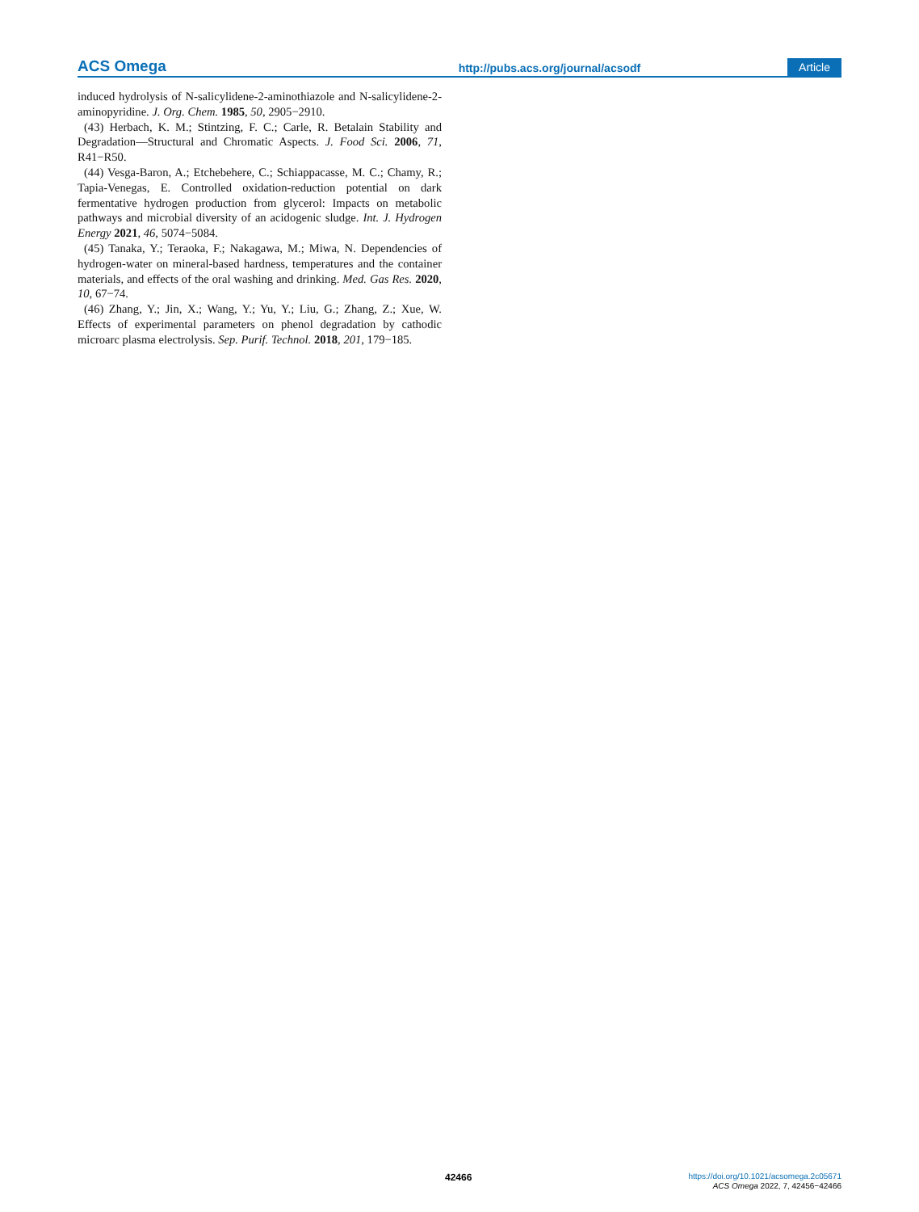ACS Omega http://pubs.acs.org/journal/acsodf Article
induced hydrolysis of N-salicylidene-2-aminothiazole and N-salicylidene-2-aminopyridine. J. Org. Chem. 1985, 50, 2905−2910.
(43) Herbach, K. M.; Stintzing, F. C.; Carle, R. Betalain Stability and Degradation—Structural and Chromatic Aspects. J. Food Sci. 2006, 71, R41−R50.
(44) Vesga-Baron, A.; Etchebehere, C.; Schiappacasse, M. C.; Chamy, R.; Tapia-Venegas, E. Controlled oxidation-reduction potential on dark fermentative hydrogen production from glycerol: Impacts on metabolic pathways and microbial diversity of an acidogenic sludge. Int. J. Hydrogen Energy 2021, 46, 5074−5084.
(45) Tanaka, Y.; Teraoka, F.; Nakagawa, M.; Miwa, N. Dependencies of hydrogen-water on mineral-based hardness, temperatures and the container materials, and effects of the oral washing and drinking. Med. Gas Res. 2020, 10, 67−74.
(46) Zhang, Y.; Jin, X.; Wang, Y.; Yu, Y.; Liu, G.; Zhang, Z.; Xue, W. Effects of experimental parameters on phenol degradation by cathodic microarc plasma electrolysis. Sep. Purif. Technol. 2018, 201, 179−185.
42466
https://doi.org/10.1021/acsomega.2c05671
ACS Omega 2022, 7, 42456−42466